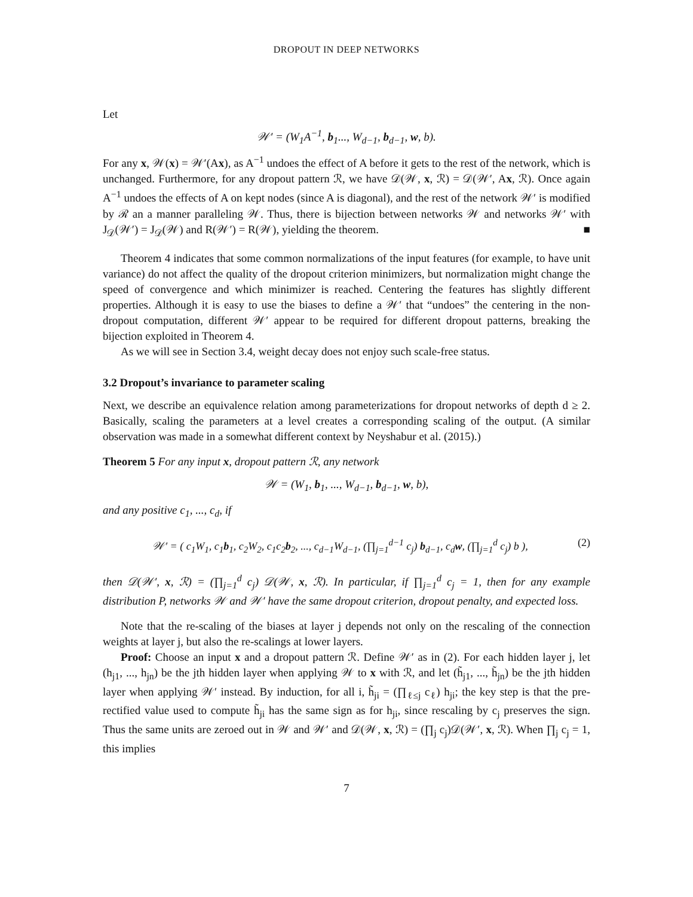DROPOUT IN DEEP NETWORKS
Let
𝒲′ = (W<sub>1</sub>A<sup>−1</sup>, b<sub>1</sub>..., W<sub>d−1</sub>, b<sub>d−1</sub>, w, b).
For any x, 𝒲(x) = 𝒲′(Ax), as A<sup>−1</sup> undoes the effect of A before it gets to the rest of the network, which is unchanged. Furthermore, for any dropout pattern ℛ, we have 𝒟(𝒲, x, ℛ) = 𝒟(𝒲′, Ax, ℛ). Once again A<sup>−1</sup> undoes the effects of A on kept nodes (since A is diagonal), and the rest of the network 𝒲′ is modified by ℛ an a manner paralleling 𝒲. Thus, there is bijection between networks 𝒲 and networks 𝒲′ with J<sub>𝒟</sub>(𝒲′) = J<sub>𝒟</sub>(𝒲) and R(𝒲′) = R(𝒲), yielding the theorem. ■
Theorem 4 indicates that some common normalizations of the input features (for example, to have unit variance) do not affect the quality of the dropout criterion minimizers, but normalization might change the speed of convergence and which minimizer is reached. Centering the features has slightly different properties. Although it is easy to use the biases to define a 𝒲′ that “undoes” the centering in the non-dropout computation, different 𝒲′ appear to be required for different dropout patterns, breaking the bijection exploited in Theorem 4.
As we will see in Section 3.4, weight decay does not enjoy such scale-free status.
3.2 Dropout’s invariance to parameter scaling
Next, we describe an equivalence relation among parameterizations for dropout networks of depth d ≥ 2. Basically, scaling the parameters at a level creates a corresponding scaling of the output. (A similar observation was made in a somewhat different context by Neyshabur et al. (2015).)
Theorem 5 For any input x, dropout pattern ℛ, any network
𝒲 = (W<sub>1</sub>, b<sub>1</sub>, ..., W<sub>d−1</sub>, b<sub>d−1</sub>, w, b),
and any positive c<sub>1</sub>, ..., c<sub>d</sub>, if
𝒲′ = ( c<sub>1</sub>W<sub>1</sub>, c<sub>1</sub>b<sub>1</sub>, c<sub>2</sub>W<sub>2</sub>, c<sub>1</sub>c<sub>2</sub>b<sub>2</sub>, ..., c<sub>d−1</sub>W<sub>d−1</sub>, (∏<sub>j=1</sub><sup>d−1</sup> c<sub>j</sub>) b<sub>d−1</sub>, c<sub>d</sub>w, (∏<sub>j=1</sub><sup>d</sup> c<sub>j</sub>) b ), (2)
then 𝒟(𝒲′, x, ℛ) = (∏<sub>j=1</sub><sup>d</sup> c<sub>j</sub>) 𝒟(𝒲, x, ℛ). In particular, if ∏<sub>j=1</sub><sup>d</sup> c<sub>j</sub> = 1, then for any example distribution P, networks 𝒲 and 𝒲′ have the same dropout criterion, dropout penalty, and expected loss.
Note that the re-scaling of the biases at layer j depends not only on the rescaling of the connection weights at layer j, but also the re-scalings at lower layers.
Proof: Choose an input x and a dropout pattern ℛ. Define 𝒲′ as in (2). For each hidden layer j, let (h<sub>j1</sub>, ..., h<sub>jn</sub>) be the jth hidden layer when applying 𝒲 to x with ℛ, and let (h̃<sub>j1</sub>, ..., h̃<sub>jn</sub>) be the jth hidden layer when applying 𝒲′ instead. By induction, for all i, h̃<sub>ji</sub> = (∏<sub>ℓ≤j</sub> c<sub>ℓ</sub>) h<sub>ji</sub>; the key step is that the pre-rectified value used to compute h̃<sub>ji</sub> has the same sign as for h<sub>ji</sub>, since rescaling by c<sub>j</sub> preserves the sign. Thus the same units are zeroed out in 𝒲 and 𝒲′ and 𝒟(𝒲, x, ℛ) = (∏<sub>j</sub> c<sub>j</sub>)𝒟(𝒲′, x, ℛ). When ∏<sub>j</sub> c<sub>j</sub> = 1, this implies
7